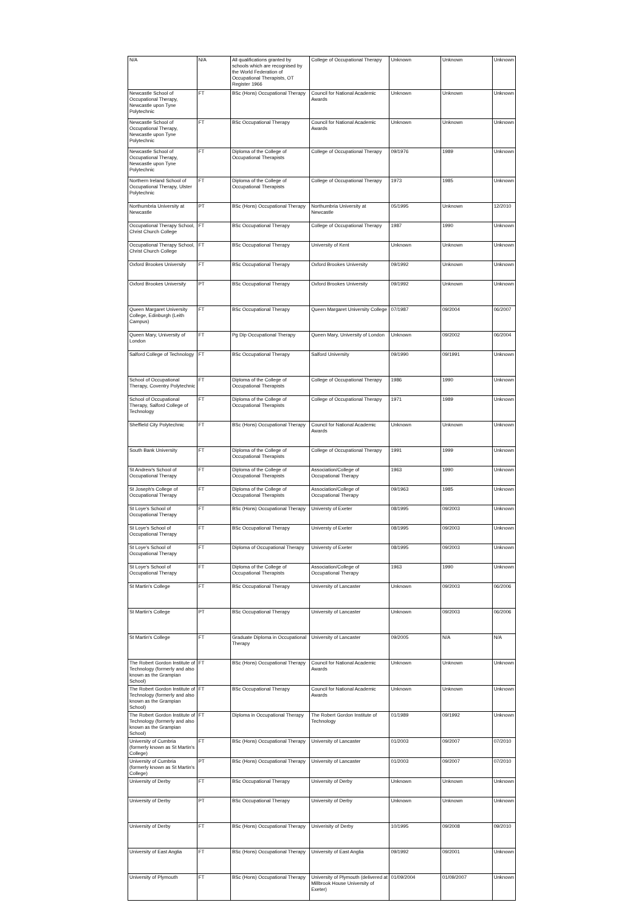| N/A | N/A | All qualifications granted by schools which are recognised by the World Federation of Occupational Therapists, OT Register 1966 | College of Occupational Therapy | Unknown | Unknown | Unknown |
| Newcastle School of Occupational Therapy, Newcastle upon Tyne Polytechnic | FT | BSc (Hons) Occupational Therapy | Council for National Academic Awards | Unknown | Unknown | Unknown |
| Newcastle School of Occupational Therapy, Newcastle upon Tyne Polytechnic | FT | BSc Occupational Therapy | Council for National Academic Awards | Unknown | Unknown | Unknown |
| Newcastle School of Occupational Therapy, Newcastle upon Tyne Polytechnic | FT | Diploma of the College of Occupational Therapists | College of Occupational Therapy | 09/1976 | 1989 | Unknown |
| Northern Ireland School of Occupational Therapy, Ulster Polytechnic | FT | Diploma of the College of Occupational Therapists | College of Occupational Therapy | 1973 | 1985 | Unknown |
| Northumbria University at Newcastle | PT | BSc (Hons) Occupational Therapy | Northumbria University at Newcastle | 05/1995 | Unknown | 12/2010 |
| Occupational Therapy School, Christ Church College | FT | BSc Occupational Therapy | College of Occupational Therapy | 1987 | 1990 | Unknown |
| Occupational Therapy School, Christ Church College | FT | BSc Occupational Therapy | University of Kent | Unknown | Unknown | Unknown |
| Oxford Brookes University | FT | BSc Occupational Therapy | Oxford Brookes University | 09/1992 | Unknown | Unknown |
| Oxford Brookes University | PT | BSc Occupational Therapy | Oxford Brookes University | 09/1992 | Unknown | Unknown |
| Queen Margaret University College, Edinburgh (Leith Campus) | FT | BSc Occupational Therapy | Queen Margaret University College | 07/1987 | 09/2004 | 06/2007 |
| Queen Mary, University of London | FT | Pg Dip Occupational Therapy | Queen Mary, University of London | Unknown | 09/2002 | 06/2004 |
| Salford College of Technology | FT | BSc Occupational Therapy | Salford University | 09/1990 | 09/1991 | Unknown |
| School of Occupational Therapy, Coventry Polytechnic | FT | Diploma of the College of Occupational Therapists | College of Occupational Therapy | 1986 | 1990 | Unknown |
| School of Occupational Therapy, Salford College of Technology | FT | Diploma of the College of Occupational Therapists | College of Occupational Therapy | 1971 | 1989 | Unknown |
| Sheffield City Polytechnic | FT | BSc (Hons) Occupational Therapy | Council for National Academic Awards | Unknown | Unknown | Unknown |
| South Bank University | FT | Diploma of the College of Occupational Therapists | College of Occupational Therapy | 1991 | 1999 | Unknown |
| St Andrew's School of Occupational Therapy | FT | Diploma of the College of Occupational Therapists | Association/College of Occupational Therapy | 1963 | 1990 | Unknown |
| St Joseph's College of Occupational Therapy | FT | Diploma of the College of Occupational Therapists | Association/College of Occupational Therapy | 09/1963 | 1985 | Unknown |
| St Loye's School of Occupational Therapy | FT | BSc (Hons) Occupational Therapy | Universty of Exeter | 08/1995 | 09/2003 | Unknown |
| St Loye's School of Occupational Therapy | FT | BSc Occupational Therapy | Universty of Exeter | 08/1995 | 09/2003 | Unknown |
| St Loye's School of Occupational Therapy | FT | Diploma of Occupational Therapy | Universty of Exeter | 08/1995 | 09/2003 | Unknown |
| St Loye's School of Occupational Therapy | FT | Diploma of the College of Occupational Therapists | Association/College of Occupational Therapy | 1963 | 1990 | Unknown |
| St Martin's College | FT | BSc Occupational Therapy | University of Lancaster | Unknown | 09/2003 | 06/2006 |
| St Martin's College | PT | BSc Occupational Therapy | University of Lancaster | Unknown | 09/2003 | 06/2006 |
| St Martin's College | FT | Graduate Diploma in Occupational Therapy | University of Lancaster | 09/2005 | N/A | N/A |
| The Robert Gordon Institute of Technology (formerly and also known as the Grampian School) | FT | BSc (Hons) Occupational Therapy | Council for National Academic Awards | Unknown | Unknown | Unknown |
| The Robert Gordon Institute of Technology (formerly and also known as the Grampian School) | FT | BSc Occupational Therapy | Council for National Academic Awards | Unknown | Unknown | Unknown |
| The Robert Gordon Institute of Technology (formerly and also known as the Grampian School) | FT | Diploma in Occupational Therapy | The Robert Gordon Institute of Technology | 01/1989 | 09/1992 | Unknown |
| University of Cumbria (formerly known as St Martin's College) | FT | BSc (Hons) Occupational Therapy | University of Lancaster | 01/2003 | 09/2007 | 07/2010 |
| University of Cumbria (formerly known as St Martin's College) | PT | BSc (Hons) Occupational Therapy | University of Lancaster | 01/2003 | 09/2007 | 07/2010 |
| University of Derby | FT | BSc Occupational Therapy | University of Derby | Unknown | Unknown | Unknown |
| University of Derby | PT | BSc Occupational Therapy | University of Derby | Unknown | Unknown | Unknown |
| University of Derby | FT | BSc (Hons) Occupational Therapy | Univerisity of Derby | 10/1995 | 09/2008 | 09/2010 |
| University of East Anglia | FT | BSc (Hons) Occupational Therapy | University of East Anglia | 09/1992 | 09/2001 | Unknown |
| University of Plymouth | FT | BSc (Hons) Occupational Therapy | University of Plymouth (delivered at Millbrook House University of Exeter) | 01/09/2004 | 01/09/2007 | Unknown |